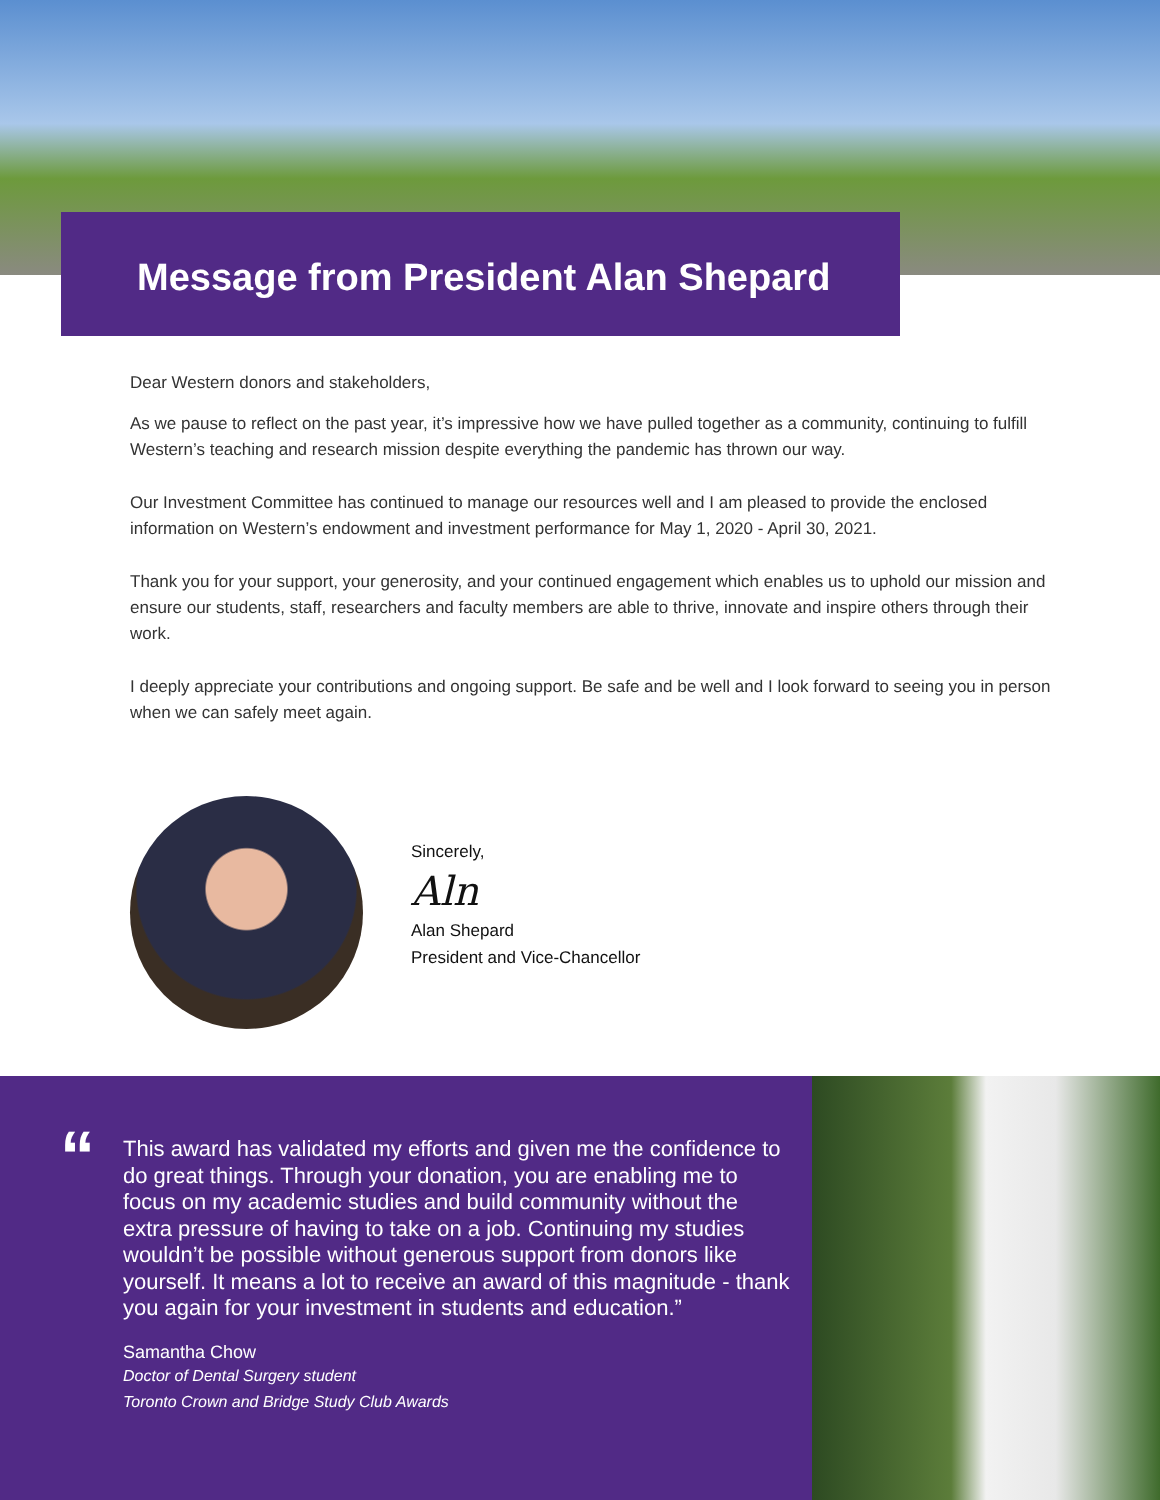Message from President Alan Shepard
Dear Western donors and stakeholders,
As we pause to reflect on the past year, it’s impressive how we have pulled together as a community, continuing to fulfill Western’s teaching and research mission despite everything the pandemic has thrown our way.
Our Investment Committee has continued to manage our resources well and I am pleased to provide the enclosed information on Western’s endowment and investment performance for May 1, 2020 - April 30, 2021.
Thank you for your support, your generosity, and your continued engagement which enables us to uphold our mission and ensure our students, staff, researchers and faculty members are able to thrive, innovate and inspire others through their work.
I deeply appreciate your contributions and ongoing support. Be safe and be well and I look forward to seeing you in person when we can safely meet again.
Sincerely,
Aln
Alan Shepard
President and Vice-Chancellor
“
This award has validated my efforts and given me the confidence to do great things. Through your donation, you are enabling me to focus on my academic studies and build community without the extra pressure of having to take on a job. Continuing my studies wouldn’t be possible without generous support from donors like yourself. It means a lot to receive an award of this magnitude - thank you again for your investment in students and education.”
Samantha Chow
Doctor of Dental Surgery student
Toronto Crown and Bridge Study Club Awards